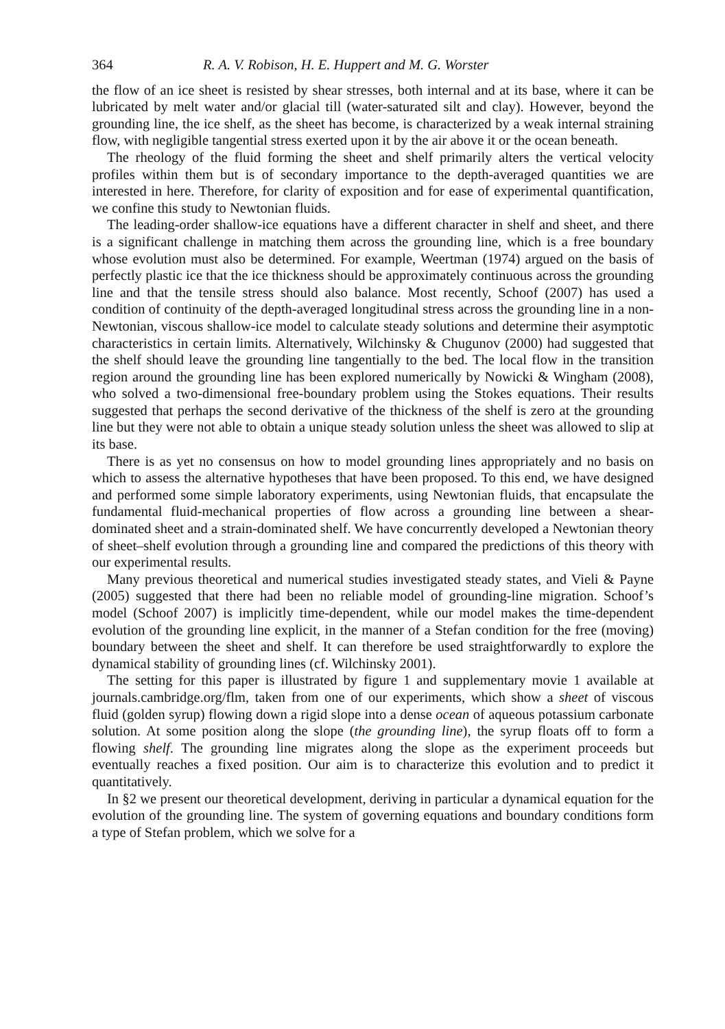364 R. A. V. Robison, H. E. Huppert and M. G. Worster
the flow of an ice sheet is resisted by shear stresses, both internal and at its base, where it can be lubricated by melt water and/or glacial till (water-saturated silt and clay). However, beyond the grounding line, the ice shelf, as the sheet has become, is characterized by a weak internal straining flow, with negligible tangential stress exerted upon it by the air above it or the ocean beneath.
The rheology of the fluid forming the sheet and shelf primarily alters the vertical velocity profiles within them but is of secondary importance to the depth-averaged quantities we are interested in here. Therefore, for clarity of exposition and for ease of experimental quantification, we confine this study to Newtonian fluids.
The leading-order shallow-ice equations have a different character in shelf and sheet, and there is a significant challenge in matching them across the grounding line, which is a free boundary whose evolution must also be determined. For example, Weertman (1974) argued on the basis of perfectly plastic ice that the ice thickness should be approximately continuous across the grounding line and that the tensile stress should also balance. Most recently, Schoof (2007) has used a condition of continuity of the depth-averaged longitudinal stress across the grounding line in a non-Newtonian, viscous shallow-ice model to calculate steady solutions and determine their asymptotic characteristics in certain limits. Alternatively, Wilchinsky & Chugunov (2000) had suggested that the shelf should leave the grounding line tangentially to the bed. The local flow in the transition region around the grounding line has been explored numerically by Nowicki & Wingham (2008), who solved a two-dimensional free-boundary problem using the Stokes equations. Their results suggested that perhaps the second derivative of the thickness of the shelf is zero at the grounding line but they were not able to obtain a unique steady solution unless the sheet was allowed to slip at its base.
There is as yet no consensus on how to model grounding lines appropriately and no basis on which to assess the alternative hypotheses that have been proposed. To this end, we have designed and performed some simple laboratory experiments, using Newtonian fluids, that encapsulate the fundamental fluid-mechanical properties of flow across a grounding line between a shear-dominated sheet and a strain-dominated shelf. We have concurrently developed a Newtonian theory of sheet–shelf evolution through a grounding line and compared the predictions of this theory with our experimental results.
Many previous theoretical and numerical studies investigated steady states, and Vieli & Payne (2005) suggested that there had been no reliable model of grounding-line migration. Schoof’s model (Schoof 2007) is implicitly time-dependent, while our model makes the time-dependent evolution of the grounding line explicit, in the manner of a Stefan condition for the free (moving) boundary between the sheet and shelf. It can therefore be used straightforwardly to explore the dynamical stability of grounding lines (cf. Wilchinsky 2001).
The setting for this paper is illustrated by figure 1 and supplementary movie 1 available at journals.cambridge.org/flm, taken from one of our experiments, which show a sheet of viscous fluid (golden syrup) flowing down a rigid slope into a dense ocean of aqueous potassium carbonate solution. At some position along the slope (the grounding line), the syrup floats off to form a flowing shelf. The grounding line migrates along the slope as the experiment proceeds but eventually reaches a fixed position. Our aim is to characterize this evolution and to predict it quantitatively.
In §2 we present our theoretical development, deriving in particular a dynamical equation for the evolution of the grounding line. The system of governing equations and boundary conditions form a type of Stefan problem, which we solve for a